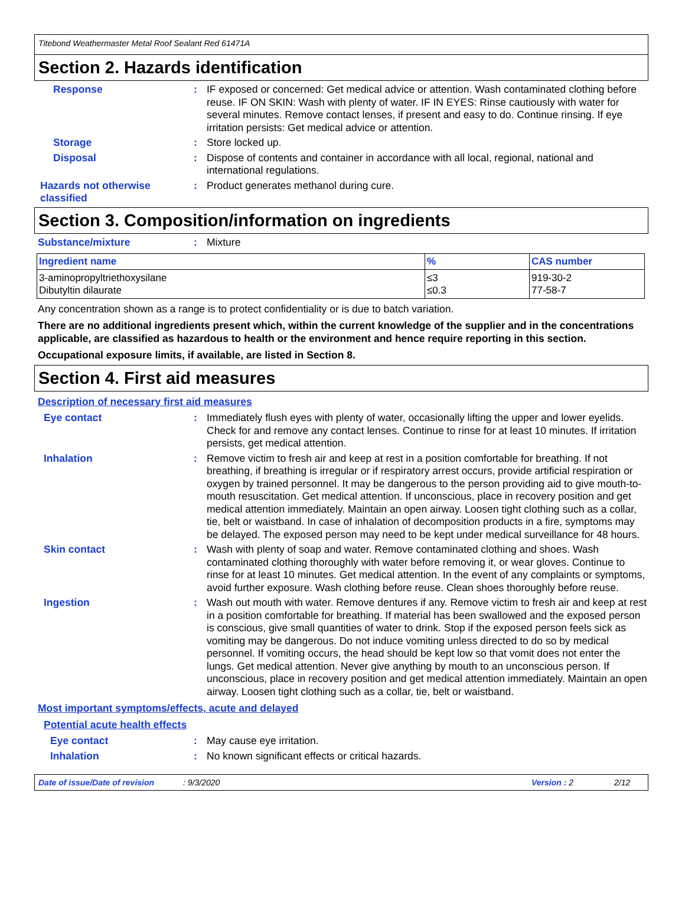Titebond Weathermaster Metal Roof Sealant Red 61471A
Section 2. Hazards identification
Response : IF exposed or concerned: Get medical advice or attention. Wash contaminated clothing before reuse. IF ON SKIN: Wash with plenty of water. IF IN EYES: Rinse cautiously with water for several minutes. Remove contact lenses, if present and easy to do. Continue rinsing. If eye irritation persists: Get medical advice or attention.
Storage : Store locked up.
Disposal : Dispose of contents and container in accordance with all local, regional, national and international regulations.
Hazards not otherwise classified
: Product generates methanol during cure.
Section 3. Composition/information on ingredients
Substance/mixture : Mixture
| Ingredient name | % | CAS number |
| --- | --- | --- |
| 3-aminopropyltriethoxysilane Dibutyltin dilaurate | ≤3 ≤0.3 | 919-30-2 77-58-7 |
Any concentration shown as a range is to protect confidentiality or is due to batch variation.
There are no additional ingredients present which, within the current knowledge of the supplier and in the concentrations applicable, are classified as hazardous to health or the environment and hence require reporting in this section.
Occupational exposure limits, if available, are listed in Section 8.
Section 4. First aid measures
Description of necessary first aid measures
Eye contact : Immediately flush eyes with plenty of water, occasionally lifting the upper and lower eyelids. Check for and remove any contact lenses. Continue to rinse for at least 10 minutes. If irritation persists, get medical attention.
Inhalation : Remove victim to fresh air and keep at rest in a position comfortable for breathing. If not breathing, if breathing is irregular or if respiratory arrest occurs, provide artificial respiration or oxygen by trained personnel. It may be dangerous to the person providing aid to give mouth-to-mouth resuscitation. Get medical attention. If unconscious, place in recovery position and get medical attention immediately. Maintain an open airway. Loosen tight clothing such as a collar, tie, belt or waistband. In case of inhalation of decomposition products in a fire, symptoms may be delayed. The exposed person may need to be kept under medical surveillance for 48 hours.
Skin contact : Wash with plenty of soap and water. Remove contaminated clothing and shoes. Wash contaminated clothing thoroughly with water before removing it, or wear gloves. Continue to rinse for at least 10 minutes. Get medical attention. In the event of any complaints or symptoms, avoid further exposure. Wash clothing before reuse. Clean shoes thoroughly before reuse.
Ingestion : Wash out mouth with water. Remove dentures if any. Remove victim to fresh air and keep at rest in a position comfortable for breathing. If material has been swallowed and the exposed person is conscious, give small quantities of water to drink. Stop if the exposed person feels sick as vomiting may be dangerous. Do not induce vomiting unless directed to do so by medical personnel. If vomiting occurs, the head should be kept low so that vomit does not enter the lungs. Get medical attention. Never give anything by mouth to an unconscious person. If unconscious, place in recovery position and get medical attention immediately. Maintain an open airway. Loosen tight clothing such as a collar, tie, belt or waistband.
Most important symptoms/effects, acute and delayed
Potential acute health effects
Eye contact : May cause eye irritation.
Inhalation : No known significant effects or critical hazards.
Date of issue/Date of revision: 9/3/2020 Version : 2 2/12